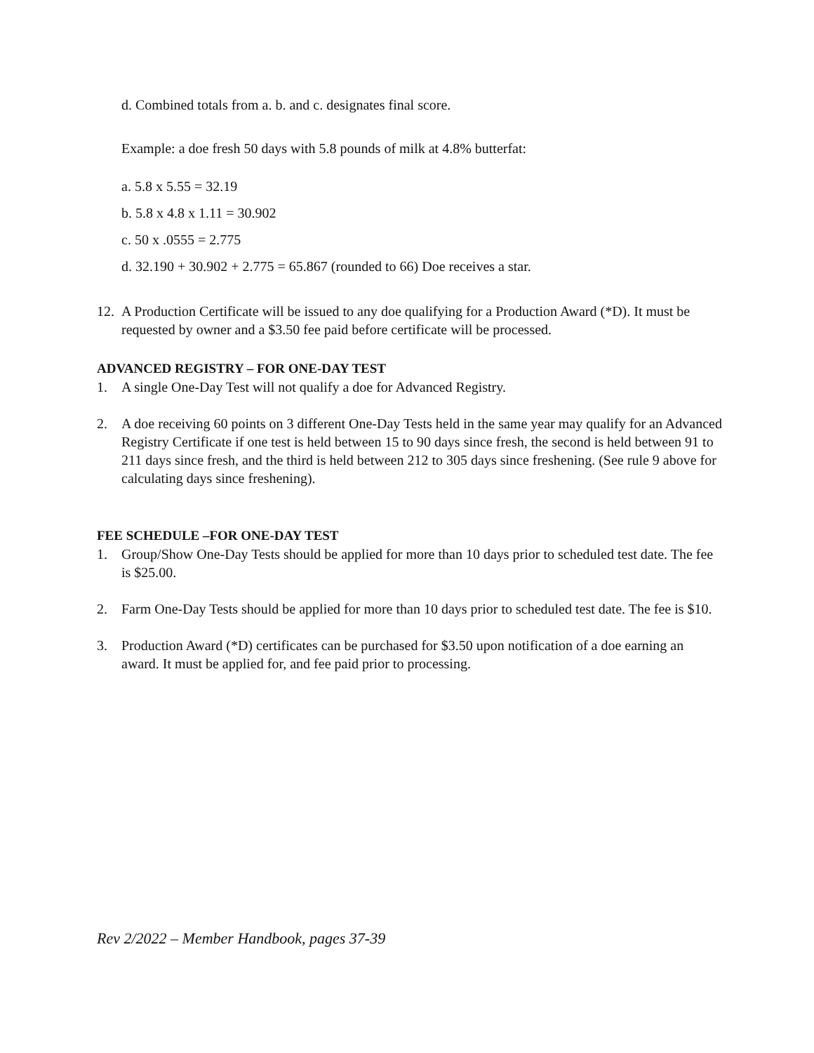d. Combined totals from a. b. and c. designates final score.
Example: a doe fresh 50 days with 5.8 pounds of milk at 4.8% butterfat:
a. 5.8 x 5.55 = 32.19
b. 5.8 x 4.8 x 1.11 = 30.902
c. 50 x .0555 = 2.775
d. 32.190 + 30.902 + 2.775 = 65.867 (rounded to 66) Doe receives a star.
12. A Production Certificate will be issued to any doe qualifying for a Production Award (*D). It must be requested by owner and a $3.50 fee paid before certificate will be processed.
ADVANCED REGISTRY – FOR ONE-DAY TEST
1. A single One-Day Test will not qualify a doe for Advanced Registry.
2. A doe receiving 60 points on 3 different One-Day Tests held in the same year may qualify for an Advanced Registry Certificate if one test is held between 15 to 90 days since fresh, the second is held between 91 to 211 days since fresh, and the third is held between 212 to 305 days since freshening. (See rule 9 above for calculating days since freshening).
FEE SCHEDULE –FOR ONE-DAY TEST
1. Group/Show One-Day Tests should be applied for more than 10 days prior to scheduled test date. The fee is $25.00.
2. Farm One-Day Tests should be applied for more than 10 days prior to scheduled test date. The fee is $10.
3. Production Award (*D) certificates can be purchased for $3.50 upon notification of a doe earning an award. It must be applied for, and fee paid prior to processing.
Rev 2/2022 – Member Handbook, pages 37-39